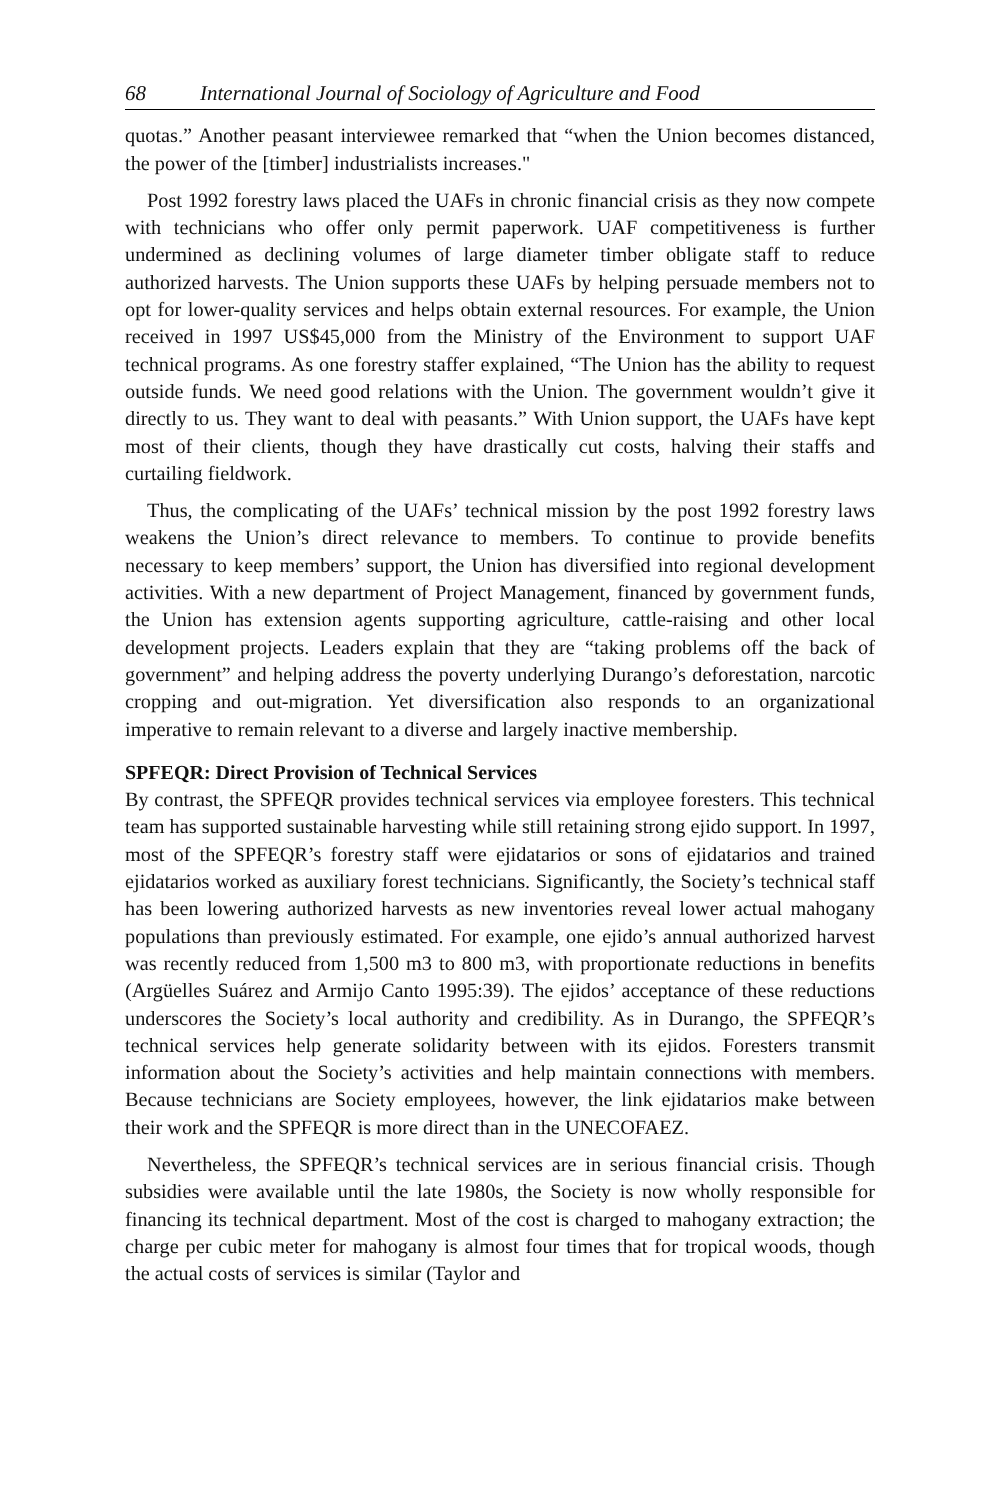68 International Journal of Sociology of Agriculture and Food
quotas.” Another peasant interviewee remarked that “when the Union becomes distanced, the power of the [timber] industrialists increases."
Post 1992 forestry laws placed the UAFs in chronic financial crisis as they now compete with technicians who offer only permit paperwork. UAF competitiveness is further undermined as declining volumes of large diameter timber obligate staff to reduce authorized harvests. The Union supports these UAFs by helping persuade members not to opt for lower-quality services and helps obtain external resources. For example, the Union received in 1997 US$45,000 from the Ministry of the Environment to support UAF technical programs. As one forestry staffer explained, “The Union has the ability to request outside funds. We need good relations with the Union. The government wouldn’t give it directly to us. They want to deal with peasants.” With Union support, the UAFs have kept most of their clients, though they have drastically cut costs, halving their staffs and curtailing fieldwork.
Thus, the complicating of the UAFs’ technical mission by the post 1992 forestry laws weakens the Union’s direct relevance to members. To continue to provide benefits necessary to keep members’ support, the Union has diversified into regional development activities. With a new department of Project Management, financed by government funds, the Union has extension agents supporting agriculture, cattle-raising and other local development projects. Leaders explain that they are “taking problems off the back of government” and helping address the poverty underlying Durango’s deforestation, narcotic cropping and out-migration. Yet diversification also responds to an organizational imperative to remain relevant to a diverse and largely inactive membership.
SPFEQR: Direct Provision of Technical Services
By contrast, the SPFEQR provides technical services via employee foresters. This technical team has supported sustainable harvesting while still retaining strong ejido support. In 1997, most of the SPFEQR’s forestry staff were ejidatarios or sons of ejidatarios and trained ejidatarios worked as auxiliary forest technicians. Significantly, the Society’s technical staff has been lowering authorized harvests as new inventories reveal lower actual mahogany populations than previously estimated. For example, one ejido’s annual authorized harvest was recently reduced from 1,500 m3 to 800 m3, with proportionate reductions in benefits (Argüelles Suárez and Armijo Canto 1995:39). The ejidos’ acceptance of these reductions underscores the Society’s local authority and credibility. As in Durango, the SPFEQR’s technical services help generate solidarity between with its ejidos. Foresters transmit information about the Society’s activities and help maintain connections with members. Because technicians are Society employees, however, the link ejidatarios make between their work and the SPFEQR is more direct than in the UNECOFAEZ.
Nevertheless, the SPFEQR’s technical services are in serious financial crisis. Though subsidies were available until the late 1980s, the Society is now wholly responsible for financing its technical department. Most of the cost is charged to mahogany extraction; the charge per cubic meter for mahogany is almost four times that for tropical woods, though the actual costs of services is similar (Taylor and